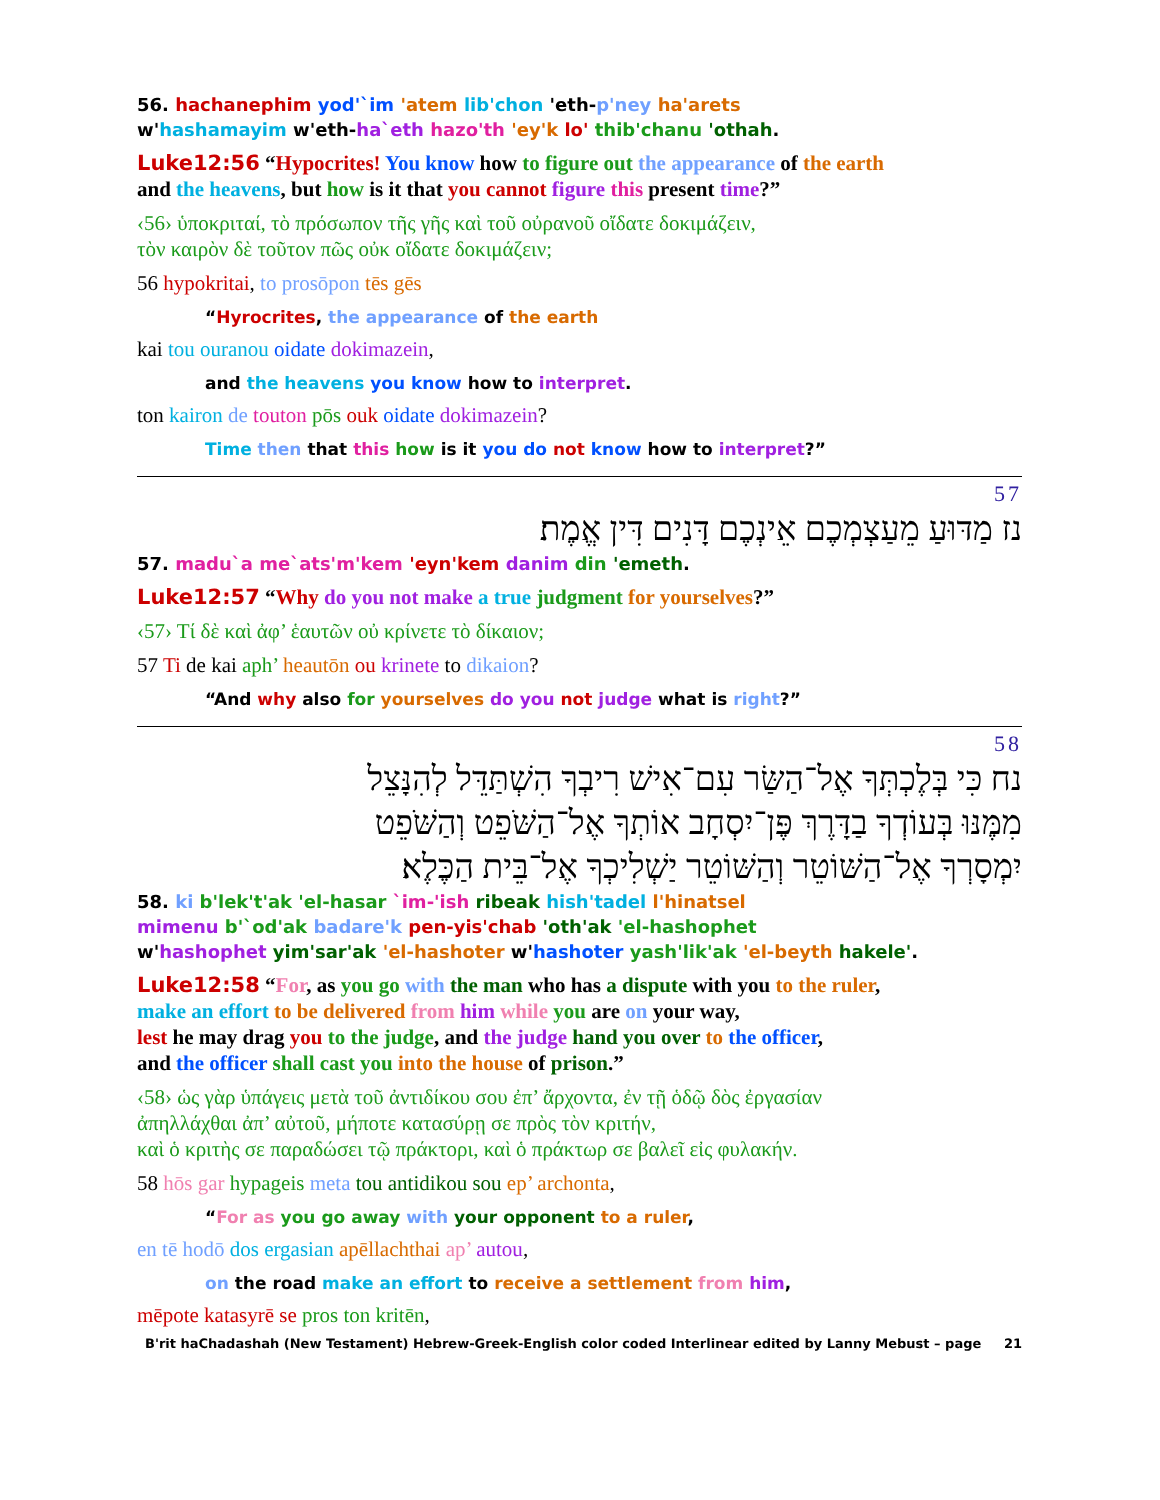56. hachanephim yod'`im 'atem lib'chon 'eth-p'ney ha'arets
w'hashamayim w'eth-ha`eth hazo'th 'ey'k lo' thib'chanu 'othah.
Luke12:56 “Hypocrites! You know how to figure out the appearance of the earth
and the heavens, but how is it that you cannot figure this present time?”
‹56› ὑποκριταί, τὸ πρόσωπον τῆς γῆς καὶ τοῦ οὐρανοῦ οἴδατε δοκιμάζειν,
τὸν καιρὸν δὲ τοῦτον πῶς οὐκ οἴδατε δοκιμάζειν;
56 hypokritai, to prosōpon tēs gēs
“Hyrocrites, the appearance of the earth
kai tou ouranou oidate dokimazein,
and the heavens you know how to interpret.
ton kairon de touton pōs ouk oidate dokimazein?
Time then that this how is it you do not know how to interpret?”
57
נז מַדּוּעַ מֵעַצְמְכֶם אֵינְכֶם דָּנִים דִּין אֱמֶת׃
57. madu`a me`ats'm'kem 'eyn'kem danim din 'emeth.
Luke12:57 “Why do you not make a true judgment for yourselves?”
‹57› Τί δὲ καὶ ἀφ’ ἑαυτῶν οὐ κρίνετε τὸ δίκαιον;
57 Ti de kai aph’ heautōn ou krinete to dikaion?
“And why also for yourselves do you not judge what is right?”
58
נח כִּי בְּלֶכְתְּךָ אֶל־הַשַּׂר עִם־אִישׁ רִיבְךָ הִשְׁתַּדֵּל לְהִנָּצֵל
מִמֶּנּוּ בְּעוֹדְךָ בַדָּרֶךְ פֶּן־יִסְחָב אוֹתְךָ אֶל־הַשֹּׁפֵט וְהַשֹּׁפֵט
יִמְסָרְךָ אֶל־הַשּׁוֹטֵר וְהַשּׁוֹטֵר יַשְׁלִיכְךָ אֶל־בֵּית הַכֶּלֶא׃
58. ki b'lek't'ak 'el-hasar `im-'ish ribeak hish'tadel l'hinatsel
mimenu b'`od'ak badare'k pen-yis'chab 'oth'ak 'el-hashophet
w'hashophet yim'sar'ak 'el-hashoter w'hashoter yash'lik'ak 'el-beyth hakele'.
Luke12:58 “For, as you go with the man who has a dispute with you to the ruler,
make an effort to be delivered from him while you are on your way,
lest he may drag you to the judge, and the judge hand you over to the officer,
and the officer shall cast you into the house of prison.”
‹58› ὡς γὰρ ὑπάγεις μετὰ τοῦ ἀντιδίκου σου ἐπ’ ἄρχοντα, ἐν τῇ ὁδῷ δὸς ἐργασίαν
ἀπηλλάχθαι ἀπ’ αὐτοῦ, μήποτε κατασύρῃ σε πρὸς τὸν κριτήν,
καὶ ὁ κριτὴς σε παραδώσει τῷ πράκτορι, καὶ ὁ πράκτωρ σε βαλεῖ εἰς φυλακήν.
58 hōs gar hypageis meta tou antidikou sou ep’ archonta,
“For as you go away with your opponent to a ruler,
en tē hodō dos ergasian apēllachthai ap’ autou,
on the road make an effort to receive a settlement from him,
mēpote katasyrē se pros ton kritēn,
B'rit haChadashah (New Testament) Hebrew-Greek-English color coded Interlinear edited by Lanny Mebust – page 21